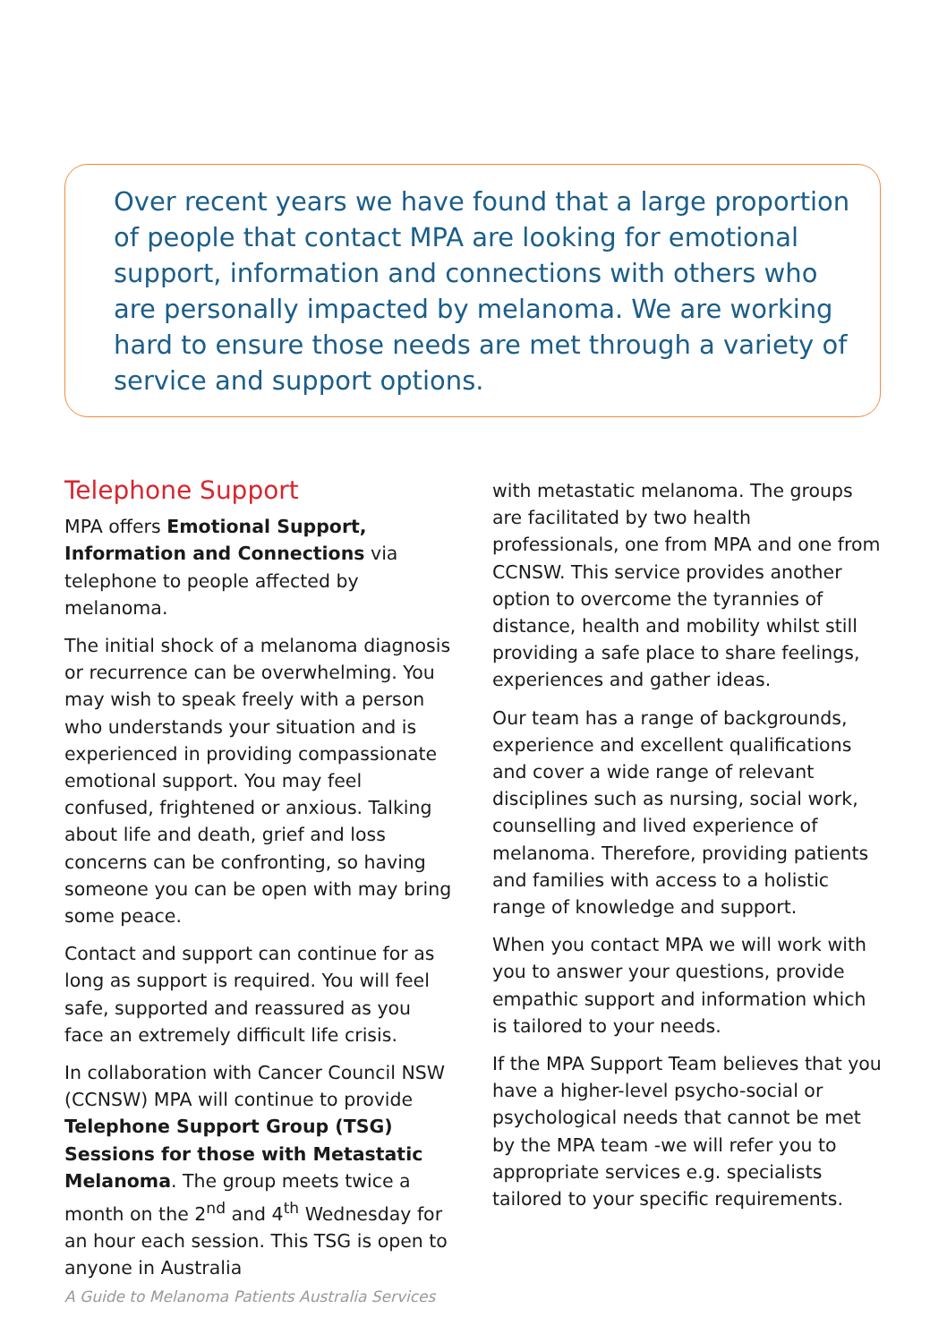Over recent years we have found that a large proportion of people that contact MPA are looking for emotional support, information and connections with others who are personally impacted by melanoma. We are working hard to ensure those needs are met through a variety of service and support options.
Telephone Support
MPA offers Emotional Support, Information and Connections via telephone to people affected by melanoma.
The initial shock of a melanoma diagnosis or recurrence can be overwhelming. You may wish to speak freely with a person who understands your situation and is experienced in providing compassionate emotional support. You may feel confused, frightened or anxious. Talking about life and death, grief and loss concerns can be confronting, so having someone you can be open with may bring some peace.
Contact and support can continue for as long as support is required. You will feel safe, supported and reassured as you face an extremely difficult life crisis.
In collaboration with Cancer Council NSW (CCNSW) MPA will continue to provide Telephone Support Group (TSG) Sessions for those with Metastatic Melanoma. The group meets twice a month on the 2<sup>nd</sup> and 4<sup>th</sup> Wednesday for an hour each session. This TSG is open to anyone in Australia
with metastatic melanoma. The groups are facilitated by two health professionals, one from MPA and one from CCNSW. This service provides another option to overcome the tyrannies of distance, health and mobility whilst still providing a safe place to share feelings, experiences and gather ideas.
Our team has a range of backgrounds, experience and excellent qualifications and cover a wide range of relevant disciplines such as nursing, social work, counselling and lived experience of melanoma. Therefore, providing patients and families with access to a holistic range of knowledge and support.
When you contact MPA we will work with you to answer your questions, provide empathic support and information which is tailored to your needs.
If the MPA Support Team believes that you have a higher-level psycho-social or psychological needs that cannot be met by the MPA team -we will refer you to appropriate services e.g. specialists tailored to your specific requirements.
A Guide to Melanoma Patients Australia Services